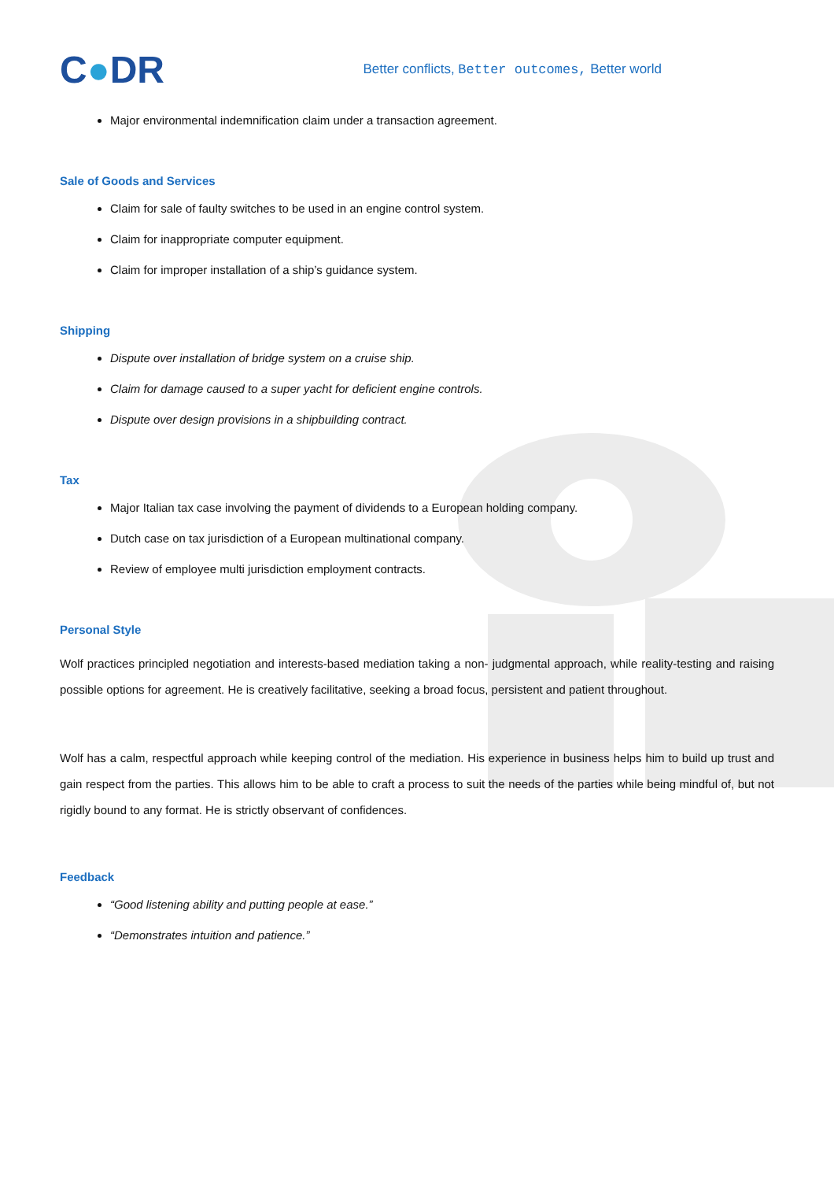C●DR
Better conflicts, Better outcomes, Better world
Major environmental indemnification claim under a transaction agreement.
Sale of Goods and Services
Claim for sale of faulty switches to be used in an engine control system.
Claim for inappropriate computer equipment.
Claim for improper installation of a ship’s guidance system.
Shipping
Dispute over installation of bridge system on a cruise ship.
Claim for damage caused to a super yacht for deficient engine controls.
Dispute over design provisions in a shipbuilding contract.
Tax
Major Italian tax case involving the payment of dividends to a European holding company.
Dutch case on tax jurisdiction of a European multinational company.
Review of employee multi jurisdiction employment contracts.
Personal Style
Wolf practices principled negotiation and interests-based mediation taking a non- judgmental approach, while reality-testing and raising possible options for agreement. He is creatively facilitative, seeking a broad focus, persistent and patient throughout.
Wolf has a calm, respectful approach while keeping control of the mediation. His experience in business helps him to build up trust and gain respect from the parties. This allows him to be able to craft a process to suit the needs of the parties while being mindful of, but not rigidly bound to any format. He is strictly observant of confidences.
Feedback
“Good listening ability and putting people at ease.”
“Demonstrates intuition and patience.”